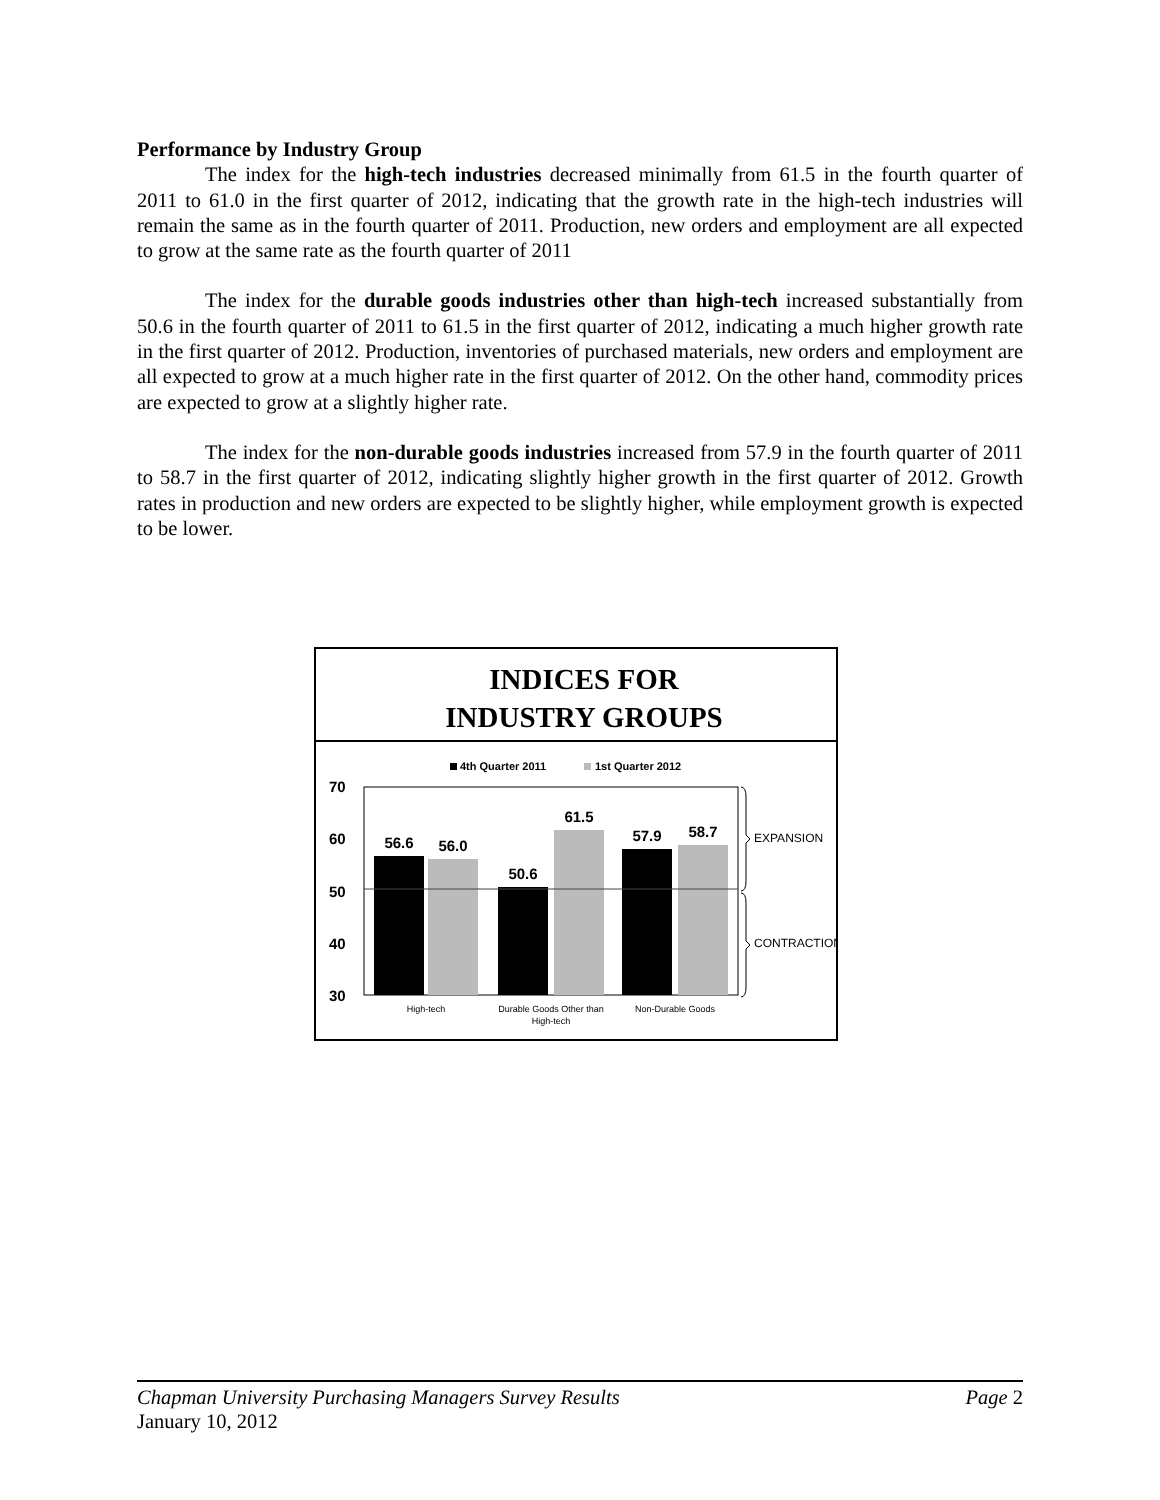Performance by Industry Group
The index for the high-tech industries decreased minimally from 61.5 in the fourth quarter of 2011 to 61.0 in the first quarter of 2012, indicating that the growth rate in the high-tech industries will remain the same as in the fourth quarter of 2011. Production, new orders and employment are all expected to grow at the same rate as the fourth quarter of 2011
The index for the durable goods industries other than high-tech increased substantially from 50.6 in the fourth quarter of 2011 to 61.5 in the first quarter of 2012, indicating a much higher growth rate in the first quarter of 2012. Production, inventories of purchased materials, new orders and employment are all expected to grow at a much higher rate in the first quarter of 2012. On the other hand, commodity prices are expected to grow at a slightly higher rate.
The index for the non-durable goods industries increased from 57.9 in the fourth quarter of 2011 to 58.7 in the first quarter of 2012, indicating slightly higher growth in the first quarter of 2012. Growth rates in production and new orders are expected to be slightly higher, while employment growth is expected to be lower.
INDICES FOR
INDUSTRY GROUPS
4th Quarter 2011
1st Quarter 2012
70
60
50
40
30
56.6
56.0
50.6
61.5
57.9
58.7
High-tech
Durable Goods Other than
High-tech
Non-Durable Goods
EXPANSION
CONTRACTION
Chapman University Purchasing Managers Survey Results Page 2
January 10, 2012